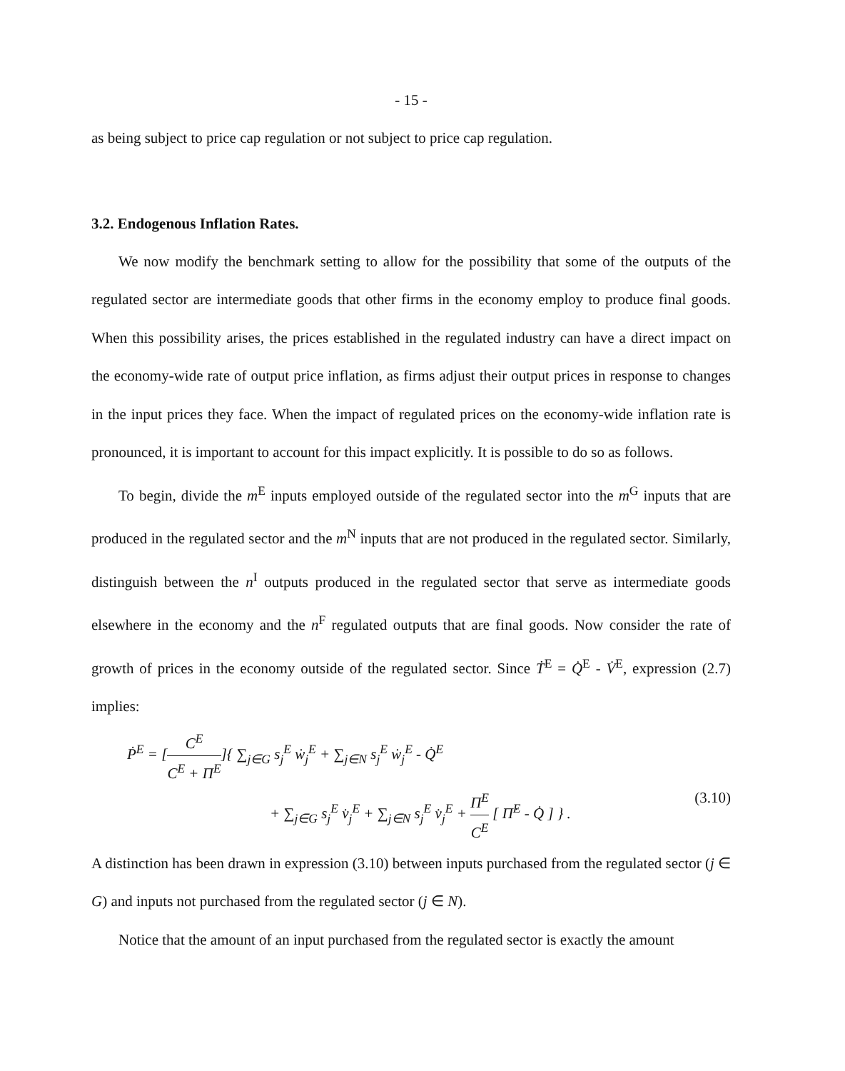- 15 -
as being subject to price cap regulation or not subject to price cap regulation.
3.2. Endogenous Inflation Rates.
We now modify the benchmark setting to allow for the possibility that some of the outputs of the regulated sector are intermediate goods that other firms in the economy employ to produce final goods. When this possibility arises, the prices established in the regulated industry can have a direct impact on the economy-wide rate of output price inflation, as firms adjust their output prices in response to changes in the input prices they face. When the impact of regulated prices on the economy-wide inflation rate is pronounced, it is important to account for this impact explicitly. It is possible to do so as follows.
To begin, divide the m<sup>E</sup> inputs employed outside of the regulated sector into the m<sup>G</sup> inputs that are produced in the regulated sector and the m<sup>N</sup> inputs that are not produced in the regulated sector. Similarly, distinguish between the n<sup>I</sup> outputs produced in the regulated sector that serve as intermediate goods elsewhere in the economy and the n<sup>F</sup> regulated outputs that are final goods. Now consider the rate of growth of prices in the economy outside of the regulated sector. Since Ṫ<sup>E</sup> = Q̇<sup>E</sup> - V̇<sup>E</sup>, expression (2.7) implies:
Ṗ<sup>E</sup> = [C<sup>E</sup> C<sup>E</sup> + Π<sup>E</sup>]{ ∑<sub>j∈G</sub> s<sub>j</sub><sup>E</sup> ẇ<sub>j</sub><sup>E</sup> + ∑<sub>j∈N</sub> s<sub>j</sub><sup>E</sup> ẇ<sub>j</sub><sup>E</sup> - Q̇<sup>E</sup>
+ ∑<sub>j∈G</sub> s<sub>j</sub><sup>E</sup> v̇<sub>j</sub><sup>E</sup> + ∑<sub>j∈N</sub> s<sub>j</sub><sup>E</sup> v̇<sub>j</sub><sup>E</sup> + Π<sup>E</sup> C<sup>E</sup> [ Π̇<sup>E</sup> - Q̇ ] } . (3.10)
A distinction has been drawn in expression (3.10) between inputs purchased from the regulated sector (j ∈ G) and inputs not purchased from the regulated sector (j ∈ N).
Notice that the amount of an input purchased from the regulated sector is exactly the amount